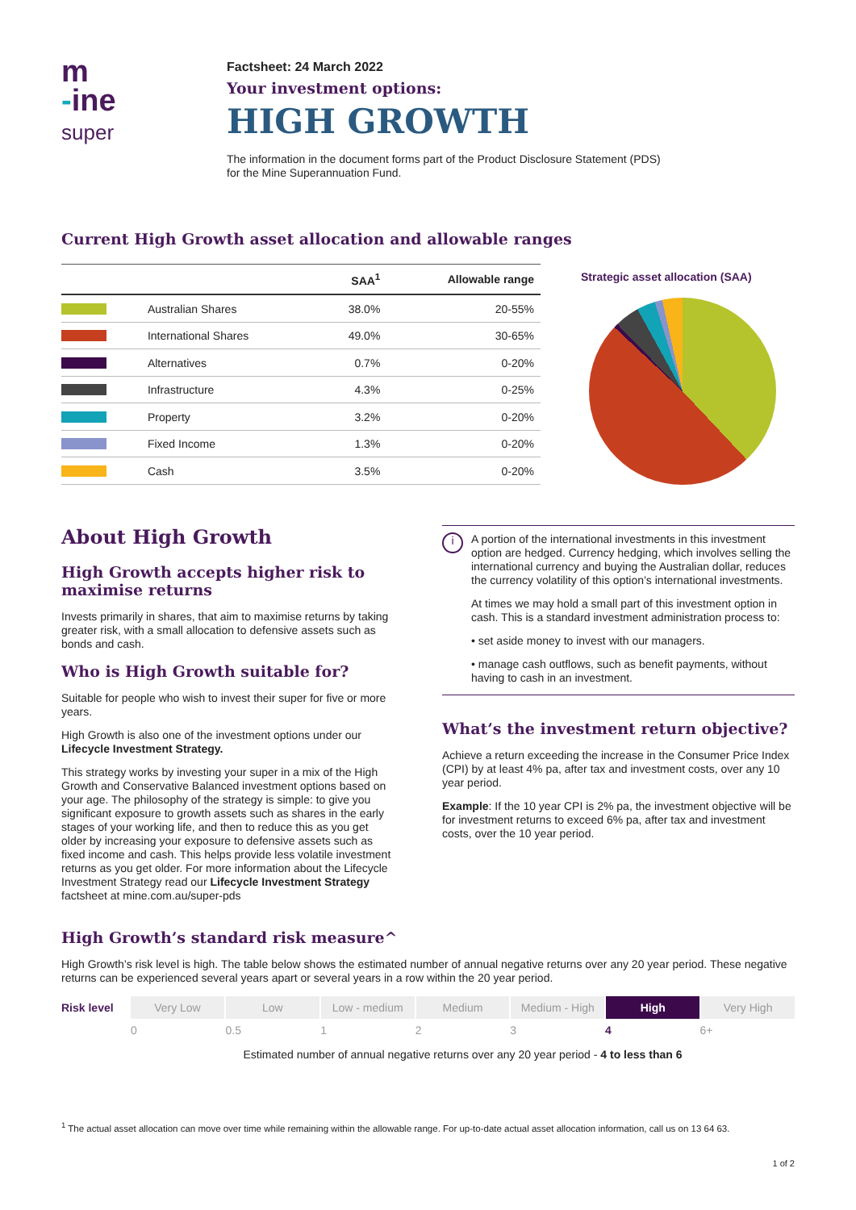m
-ine
super
Factsheet: 24 March 2022
Your investment options:
HIGH GROWTH
The information in the document forms part of the Product Disclosure Statement (PDS)
for the Mine Superannuation Fund.
Current High Growth asset allocation and allowable ranges
| | | SAA<sup>1</sup> | Allowable range |
| --- | --- | --- | --- |
| | Australian Shares | 38.0% | 20-55% |
| | International Shares | 49.0% | 30-65% |
| | Alternatives | 0.7% | 0-20% |
| | Infrastructure | 4.3% | 0-25% |
| | Property | 3.2% | 0-20% |
| | Fixed Income | 1.3% | 0-20% |
| | Cash | 3.5% | 0-20% |
Strategic asset allocation (SAA)
About High Growth
High Growth accepts higher risk to maximise returns
Invests primarily in shares, that aim to maximise returns by taking greater risk, with a small allocation to defensive assets such as bonds and cash.
Who is High Growth suitable for?
Suitable for people who wish to invest their super for five or more years.
High Growth is also one of the investment options under our Lifecycle Investment Strategy.
This strategy works by investing your super in a mix of the High Growth and Conservative Balanced investment options based on your age. The philosophy of the strategy is simple: to give you significant exposure to growth assets such as shares in the early stages of your working life, and then to reduce this as you get older by increasing your exposure to defensive assets such as fixed income and cash. This helps provide less volatile investment returns as you get older. For more information about the Lifecycle Investment Strategy read our Lifecycle Investment Strategy factsheet at mine.com.au/super-pds
i
A portion of the international investments in this investment option are hedged. Currency hedging, which involves selling the international currency and buying the Australian dollar, reduces the currency volatility of this option’s international investments.
At times we may hold a small part of this investment option in cash. This is a standard investment administration process to:
• set aside money to invest with our managers.
• manage cash outflows, such as benefit payments, without having to cash in an investment.
What’s the investment return objective?
Achieve a return exceeding the increase in the Consumer Price Index (CPI) by at least 4% pa, after tax and investment costs, over any 10 year period.
Example: If the 10 year CPI is 2% pa, the investment objective will be for investment returns to exceed 6% pa, after tax and investment costs, over the 10 year period.
High Growth’s standard risk measure^
High Growth’s risk level is high. The table below shows the estimated number of annual negative returns over any 20 year period. These negative returns can be experienced several years apart or several years in a row within the 20 year period.
Risk level Very Low Low Low - medium Medium Medium - High High Very High
0 0.5 1234 6+
Estimated number of annual negative returns over any 20 year period - 4 to less than 6
<sup>1</sup> The actual asset allocation can move over time while remaining within the allowable range. For up-to-date actual asset allocation information, call us on 13 64 63.
1 of 2